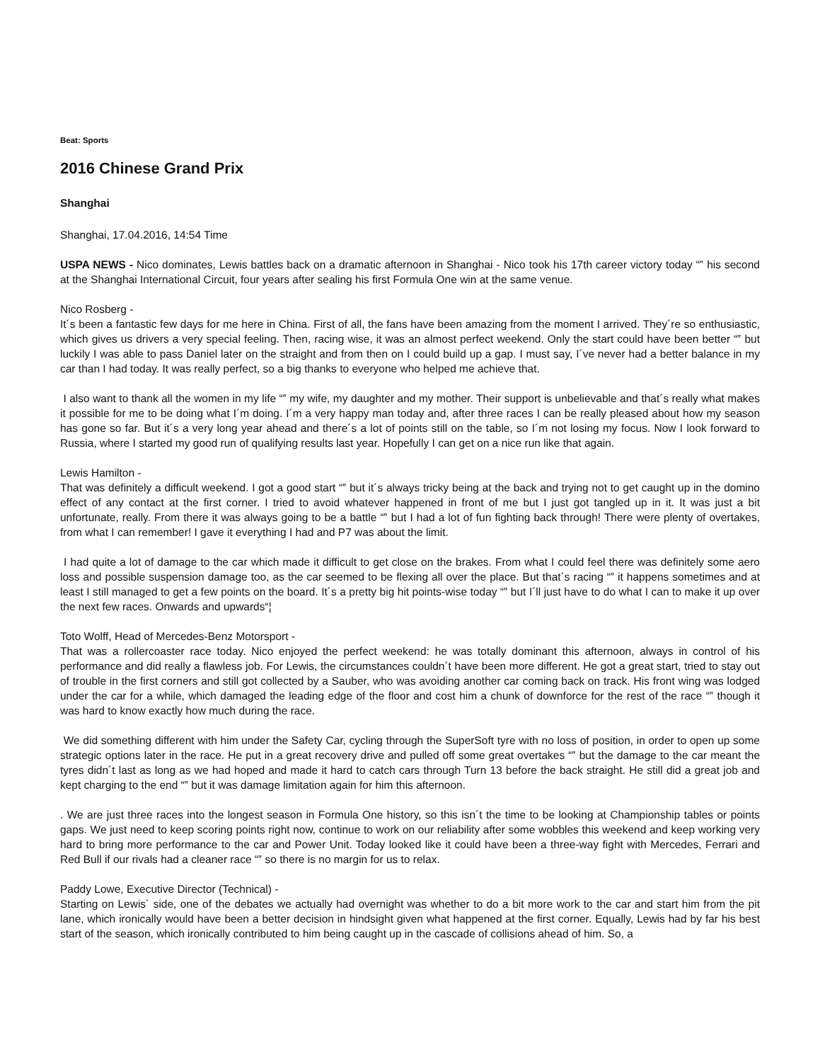Beat: Sports
2016 Chinese Grand Prix
Shanghai
Shanghai, 17.04.2016, 14:54 Time
USPA NEWS - Nico dominates, Lewis battles back on a dramatic afternoon in Shanghai - Nico took his 17th career victory today “‟ his second at the Shanghai International Circuit, four years after sealing his first Formula One win at the same venue.
Nico Rosberg -
It´s been a fantastic few days for me here in China. First of all, the fans have been amazing from the moment I arrived. They´re so enthusiastic, which gives us drivers a very special feeling. Then, racing wise, it was an almost perfect weekend. Only the start could have been better “‟ but luckily I was able to pass Daniel later on the straight and from then on I could build up a gap. I must say, I´ve never had a better balance in my car than I had today. It was really perfect, so a big thanks to everyone who helped me achieve that.
I also want to thank all the women in my life “‟ my wife, my daughter and my mother. Their support is unbelievable and that´s really what makes it possible for me to be doing what I´m doing. I´m a very happy man today and, after three races I can be really pleased about how my season has gone so far. But it´s a very long year ahead and there´s a lot of points still on the table, so I´m not losing my focus. Now I look forward to Russia, where I started my good run of qualifying results last year. Hopefully I can get on a nice run like that again.
Lewis Hamilton -
That was definitely a difficult weekend. I got a good start “‟ but it´s always tricky being at the back and trying not to get caught up in the domino effect of any contact at the first corner. I tried to avoid whatever happened in front of me but I just got tangled up in it. It was just a bit unfortunate, really. From there it was always going to be a battle “‟ but I had a lot of fun fighting back through! There were plenty of overtakes, from what I can remember! I gave it everything I had and P7 was about the limit.
I had quite a lot of damage to the car which made it difficult to get close on the brakes. From what I could feel there was definitely some aero loss and possible suspension damage too, as the car seemed to be flexing all over the place. But that´s racing “‟ it happens sometimes and at least I still managed to get a few points on the board. It´s a pretty big hit points-wise today “‟ but I´ll just have to do what I can to make it up over the next few races. Onwards and upwards“¦
Toto Wolff, Head of Mercedes-Benz Motorsport -
That was a rollercoaster race today. Nico enjoyed the perfect weekend: he was totally dominant this afternoon, always in control of his performance and did really a flawless job. For Lewis, the circumstances couldn´t have been more different. He got a great start, tried to stay out of trouble in the first corners and still got collected by a Sauber, who was avoiding another car coming back on track. His front wing was lodged under the car for a while, which damaged the leading edge of the floor and cost him a chunk of downforce for the rest of the race “‟ though it was hard to know exactly how much during the race.
We did something different with him under the Safety Car, cycling through the SuperSoft tyre with no loss of position, in order to open up some strategic options later in the race. He put in a great recovery drive and pulled off some great overtakes “‟ but the damage to the car meant the tyres didn´t last as long as we had hoped and made it hard to catch cars through Turn 13 before the back straight. He still did a great job and kept charging to the end “‟ but it was damage limitation again for him this afternoon.
. We are just three races into the longest season in Formula One history, so this isn´t the time to be looking at Championship tables or points gaps. We just need to keep scoring points right now, continue to work on our reliability after some wobbles this weekend and keep working very hard to bring more performance to the car and Power Unit. Today looked like it could have been a three-way fight with Mercedes, Ferrari and Red Bull if our rivals had a cleaner race “‟ so there is no margin for us to relax.
Paddy Lowe, Executive Director (Technical) -
Starting on Lewis´ side, one of the debates we actually had overnight was whether to do a bit more work to the car and start him from the pit lane, which ironically would have been a better decision in hindsight given what happened at the first corner. Equally, Lewis had by far his best start of the season, which ironically contributed to him being caught up in the cascade of collisions ahead of him. So, a